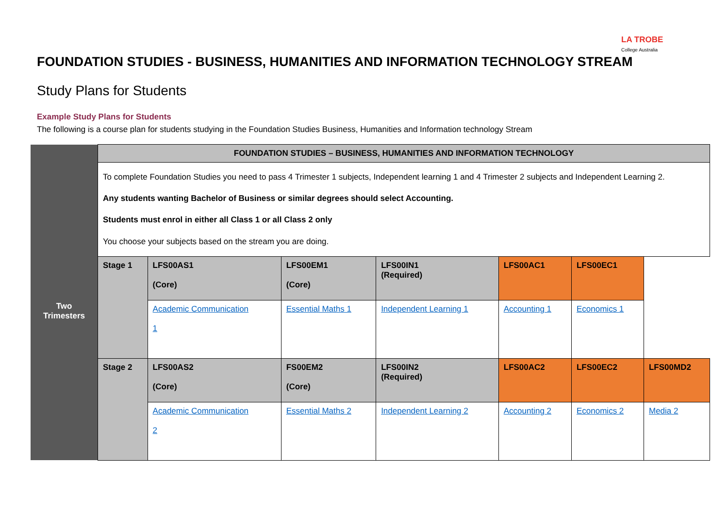LA TROBE
College Australia
FOUNDATION STUDIES - BUSINESS, HUMANITIES AND INFORMATION TECHNOLOGY STREAM
Study Plans for Students
Example Study Plans for Students
The following is a course plan for students studying in the Foundation Studies Business, Humanities and Information technology Stream
| | FOUNDATION STUDIES – BUSINESS, HUMANITIES AND INFORMATION TECHNOLOGY | | | | | | |
| Two Trimesters | To complete Foundation Studies you need to pass 4 Trimester 1 subjects, Independent learning 1 and 4 Trimester 2 subjects and Independent Learning 2. Any students wanting Bachelor of Business or similar degrees should select Accounting. Students must enrol in either all Class 1 or all Class 2 only You choose your subjects based on the stream you are doing. | | | | | | |
| | Stage 1 | LFS00AS1 (Core) | LFS00EM1 (Core) | LFS00IN1 (Required) | LFS00AC1 | LFS00EC1 | |
| | | Academic Communication 1 | Essential Maths 1 | Independent Learning 1 | Accounting 1 | Economics 1 | |
| | Stage 2 | LFS00AS2 (Core) | FS00EM2 (Core) | LFS00IN2 (Required) | LFS00AC2 | LFS00EC2 | LFS00MD2 |
| | | Academic Communication 2 | Essential Maths 2 | Independent Learning 2 | Accounting 2 | Economics 2 | Media 2 |